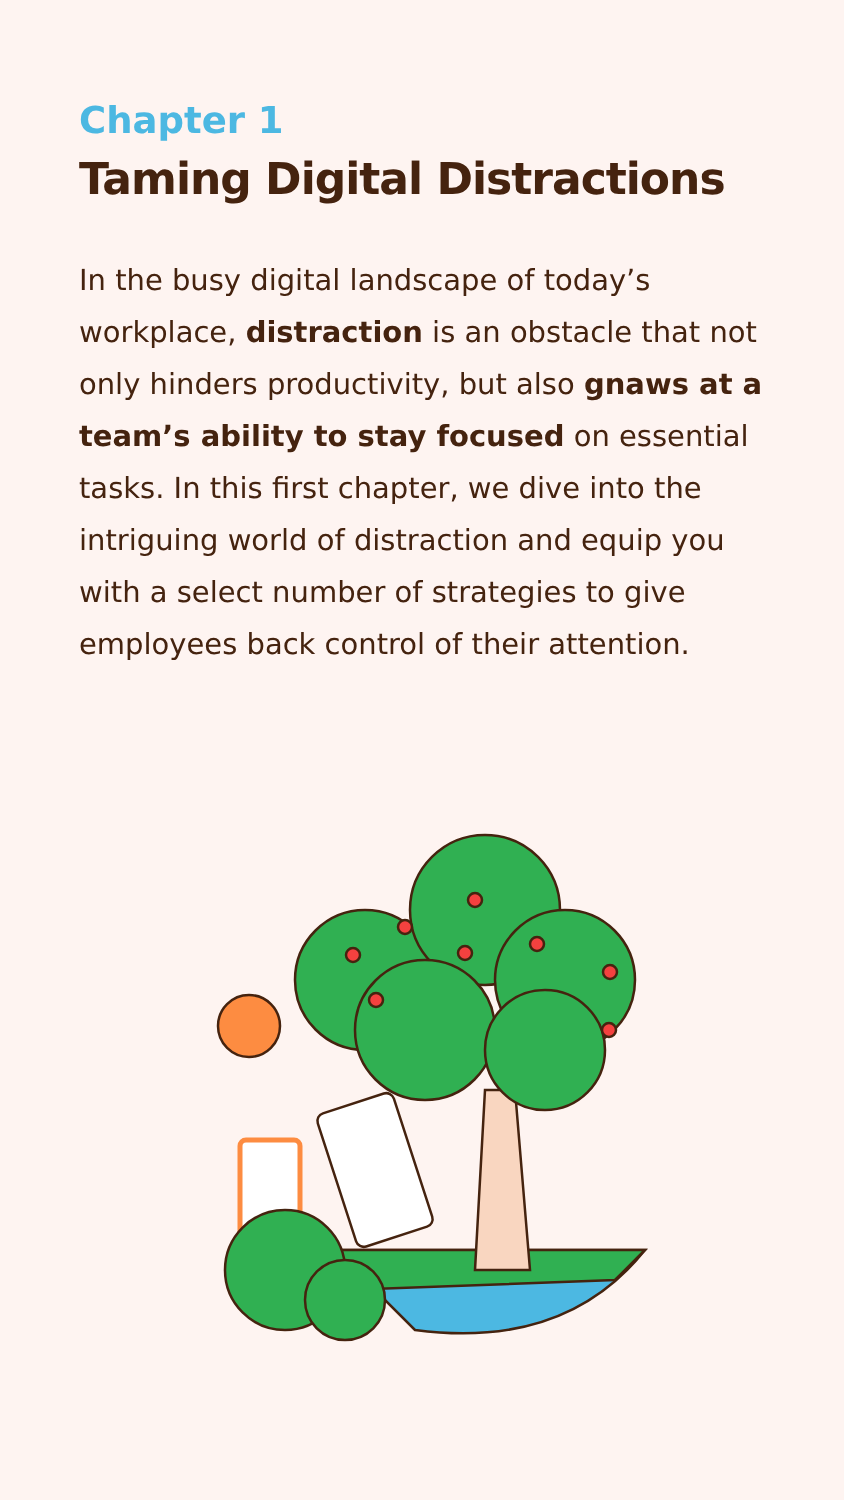Chapter 1
Taming Digital Distractions
In the busy digital landscape of today’s workplace, distraction is an obstacle that not only hinders productivity, but also gnaws at a team’s ability to stay focused on essential tasks. In this first chapter, we dive into the intriguing world of distraction and equip you with a select number of strategies to give employees back control of their attention.